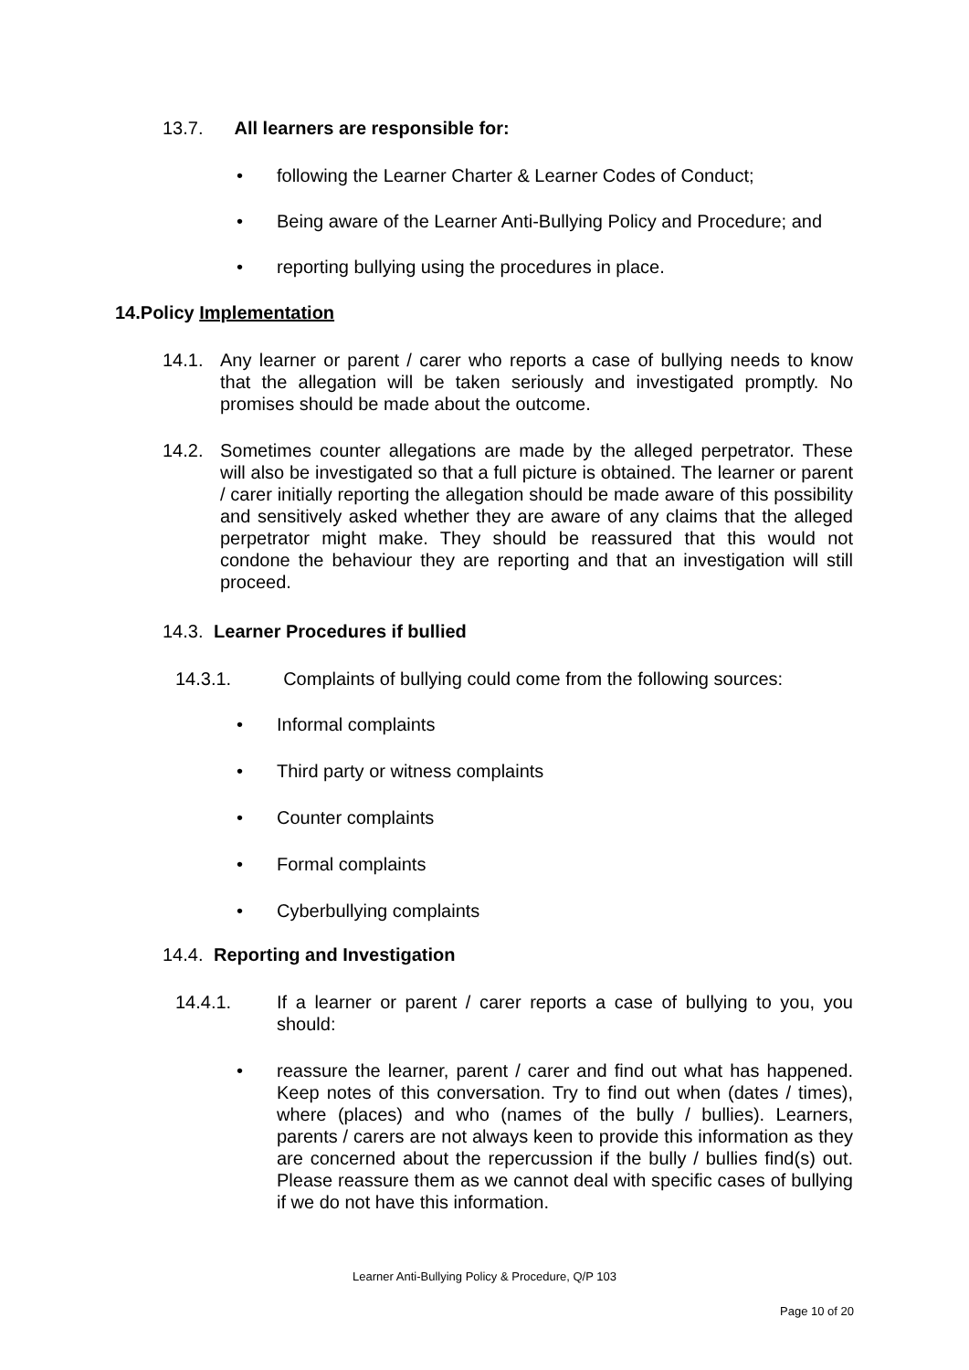13.7. All learners are responsible for:
• following the Learner Charter & Learner Codes of Conduct;
• Being aware of the Learner Anti-Bullying Policy and Procedure; and
• reporting bullying using the procedures in place.
14.Policy Implementation
14.1. Any learner or parent / carer who reports a case of bullying needs to know that the allegation will be taken seriously and investigated promptly. No promises should be made about the outcome.
14.2. Sometimes counter allegations are made by the alleged perpetrator. These will also be investigated so that a full picture is obtained. The learner or parent / carer initially reporting the allegation should be made aware of this possibility and sensitively asked whether they are aware of any claims that the alleged perpetrator might make. They should be reassured that this would not condone the behaviour they are reporting and that an investigation will still proceed.
14.3. Learner Procedures if bullied
14.3.1. Complaints of bullying could come from the following sources:
• Informal complaints
• Third party or witness complaints
• Counter complaints
• Formal complaints
• Cyberbullying complaints
14.4. Reporting and Investigation
14.4.1. If a learner or parent / carer reports a case of bullying to you, you should:
• reassure the learner, parent / carer and find out what has happened. Keep notes of this conversation. Try to find out when (dates / times), where (places) and who (names of the bully / bullies). Learners, parents / carers are not always keen to provide this information as they are concerned about the repercussion if the bully / bullies find(s) out. Please reassure them as we cannot deal with specific cases of bullying if we do not have this information.
Learner Anti-Bullying Policy & Procedure, Q/P 103
Page 10 of 20